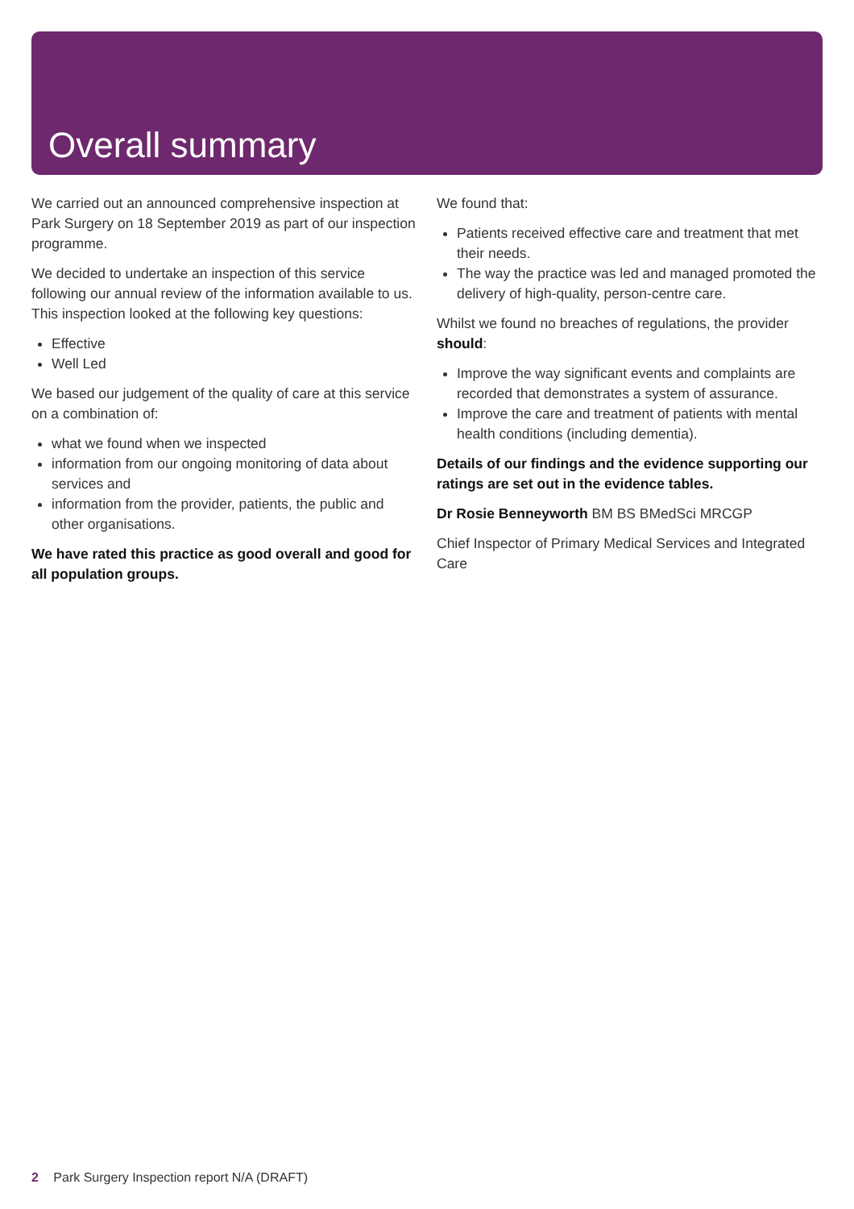Overall summary
We carried out an announced comprehensive inspection at Park Surgery on 18 September 2019 as part of our inspection programme.
We decided to undertake an inspection of this service following our annual review of the information available to us. This inspection looked at the following key questions:
Effective
Well Led
We based our judgement of the quality of care at this service on a combination of:
what we found when we inspected
information from our ongoing monitoring of data about services and
information from the provider, patients, the public and other organisations.
We have rated this practice as good overall and good for all population groups.
We found that:
Patients received effective care and treatment that met their needs.
The way the practice was led and managed promoted the delivery of high-quality, person-centre care.
Whilst we found no breaches of regulations, the provider should:
Improve the way significant events and complaints are recorded that demonstrates a system of assurance.
Improve the care and treatment of patients with mental health conditions (including dementia).
Details of our findings and the evidence supporting our ratings are set out in the evidence tables.
Dr Rosie Benneyworth BM BS BMedSci MRCGP
Chief Inspector of Primary Medical Services and Integrated Care
2 Park Surgery Inspection report N/A (DRAFT)